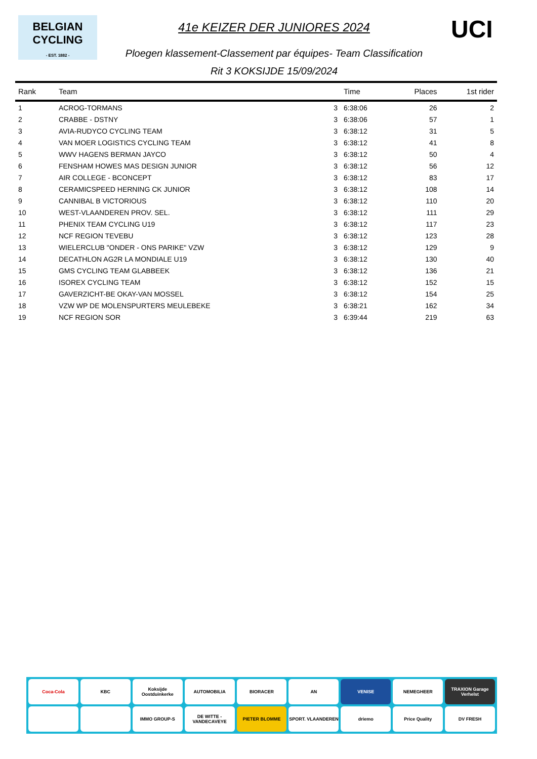BELGIAN
CYCLING
- EST. 1882 -
41e KEIZER DER JUNIORES 2024
Ploegen klassement-Classement par équipes- Team Classification
Rit 3 KOKSIJDE 15/09/2024
UCI
| Rank | Team | | Time | Places | 1st rider |
| --- | --- | --- | --- | --- | --- |
| 1 | ACROG-TORMANS | 3 | 6:38:06 | 26 | 2 |
| 2 | CRABBE - DSTNY | 3 | 6:38:06 | 57 | 1 |
| 3 | AVIA-RUDYCO CYCLING TEAM | 3 | 6:38:12 | 31 | 5 |
| 4 | VAN MOER LOGISTICS CYCLING TEAM | 3 | 6:38:12 | 41 | 8 |
| 5 | WWV HAGENS BERMAN JAYCO | 3 | 6:38:12 | 50 | 4 |
| 6 | FENSHAM HOWES MAS DESIGN JUNIOR | 3 | 6:38:12 | 56 | 12 |
| 7 | AIR COLLEGE - BCONCEPT | 3 | 6:38:12 | 83 | 17 |
| 8 | CERAMICSPEED HERNING CK JUNIOR | 3 | 6:38:12 | 108 | 14 |
| 9 | CANNIBAL B VICTORIOUS | 3 | 6:38:12 | 110 | 20 |
| 10 | WEST-VLAANDEREN PROV. SEL. | 3 | 6:38:12 | 111 | 29 |
| 11 | PHENIX TEAM CYCLING U19 | 3 | 6:38:12 | 117 | 23 |
| 12 | NCF REGION TEVEBU | 3 | 6:38:12 | 123 | 28 |
| 13 | WIELERCLUB "ONDER - ONS PARIKE" VZW | 3 | 6:38:12 | 129 | 9 |
| 14 | DECATHLON AG2R LA MONDIALE U19 | 3 | 6:38:12 | 130 | 40 |
| 15 | GMS CYCLING TEAM GLABBEEK | 3 | 6:38:12 | 136 | 21 |
| 16 | ISOREX CYCLING TEAM | 3 | 6:38:12 | 152 | 15 |
| 17 | GAVERZICHT-BE OKAY-VAN MOSSEL | 3 | 6:38:12 | 154 | 25 |
| 18 | VZW WP DE MOLENSPURTERS MEULEBEKE | 3 | 6:38:21 | 162 | 34 |
| 19 | NCF REGION SOR | 3 | 6:39:44 | 219 | 63 |
Coca-Cola
KBC
Koksijde Oostduinkerke
AUTOMOBILIA
BIORACER
AN
VENISE
NEMEGHEER
TRAXION Garage Verhelst
IMMO GROUP-S
DE WITTE - VANDECAVEYE
PIETER BLOMME
SPORT. VLAANDEREN
driemo
Price Quality
DV FRESH